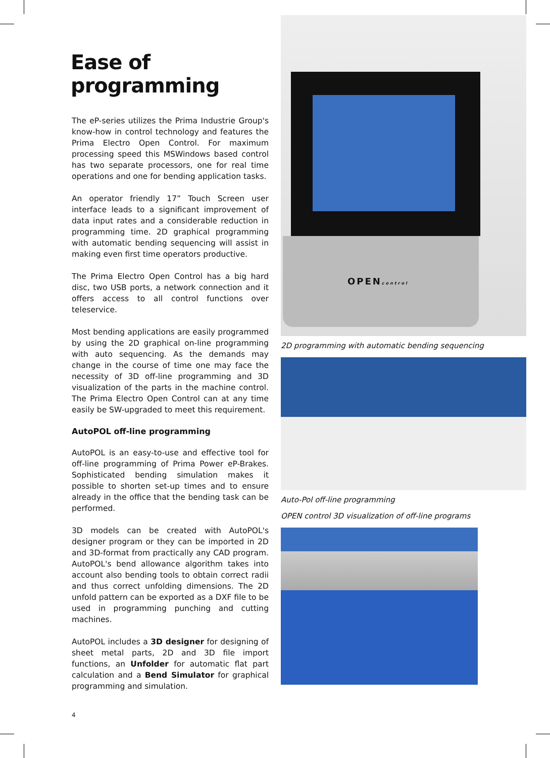Ease of programming
The eP-series utilizes the Prima Industrie Group's know-how in control technology and features the Prima Electro Open Control. For maximum processing speed this MSWindows based control has two separate processors, one for real time operations and one for bending application tasks.
An operator friendly 17” Touch Screen user interface leads to a significant improvement of data input rates and a considerable reduction in programming time. 2D graphical programming with automatic bending sequencing will assist in making even first time operators productive.
The Prima Electro Open Control has a big hard disc, two USB ports, a network connection and it offers access to all control functions over teleservice.
Most bending applications are easily programmed by using the 2D graphical on-line programming with auto sequencing. As the demands may change in the course of time one may face the necessity of 3D off-line programming and 3D visualization of the parts in the machine control. The Prima Electro Open Control can at any time easily be SW-upgraded to meet this requirement.
AutoPOL off-line programming
AutoPOL is an easy-to-use and effective tool for off-line programming of Prima Power eP-Brakes. Sophisticated bending simulation makes it possible to shorten set-up times and to ensure already in the office that the bending task can be performed.
3D models can be created with AutoPOL's designer program or they can be imported in 2D and 3D-format from practically any CAD program. AutoPOL's bend allowance algorithm takes into account also bending tools to obtain correct radii and thus correct unfolding dimensions. The 2D unfold pattern can be exported as a DXF file to be used in programming punching and cutting machines.
AutoPOL includes a 3D designer for designing of sheet metal parts, 2D and 3D file import functions, an Unfolder for automatic flat part calculation and a Bend Simulator for graphical programming and simulation.
OPENcontrol
2D programming with automatic bending sequencing
Auto-Pol off-line programming
OPEN control 3D visualization of off-line programs
4